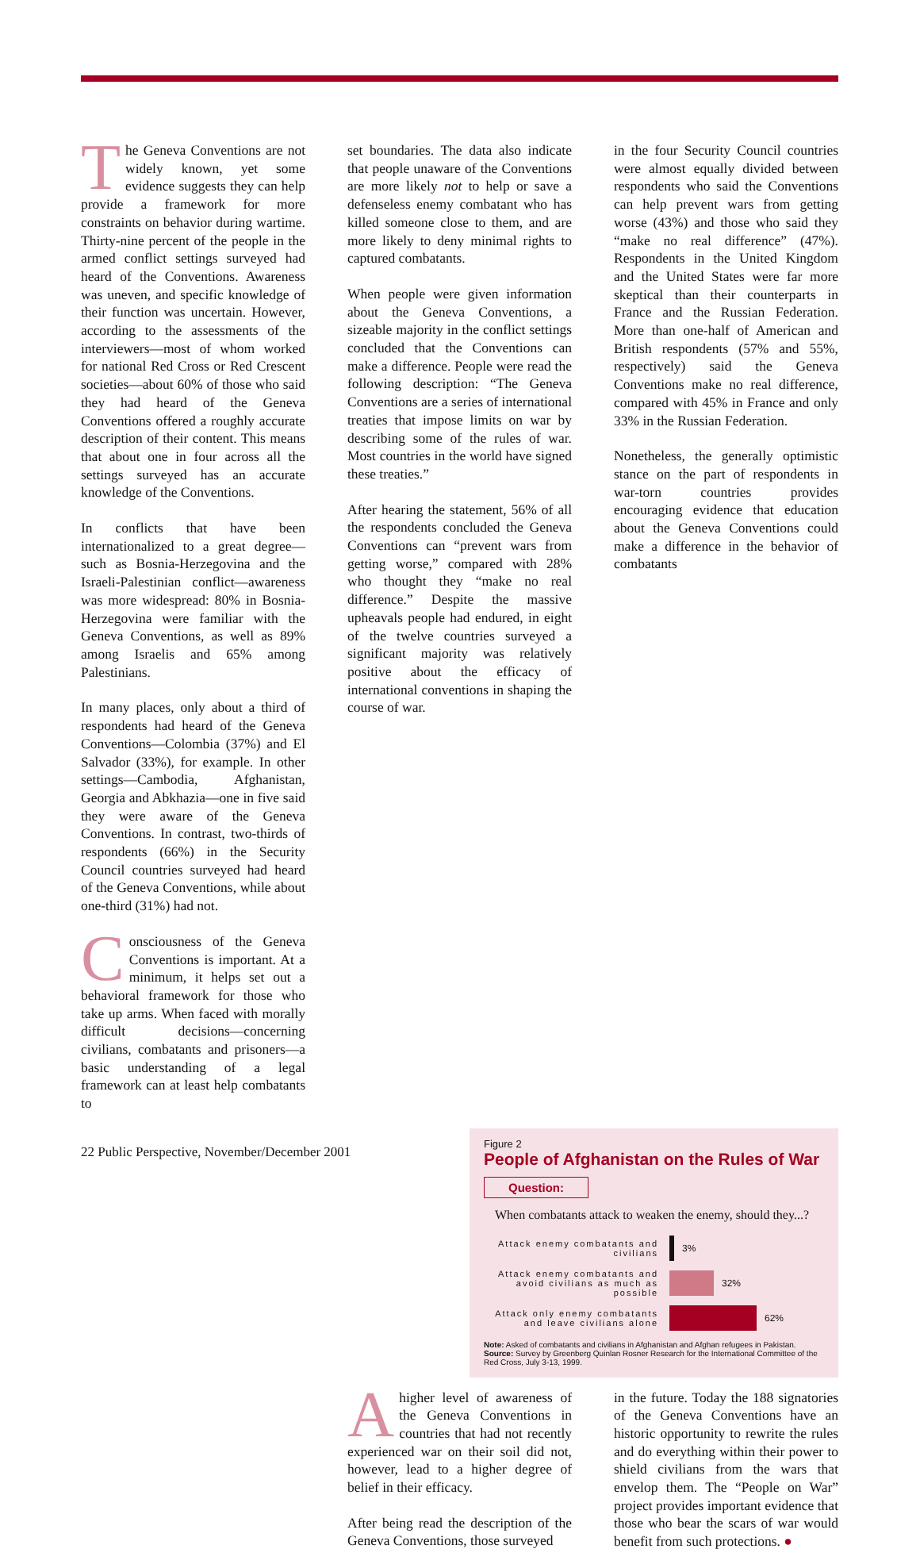The Geneva Conventions are not widely known, yet some evidence suggests they can help provide a framework for more constraints on behavior during wartime. Thirty-nine percent of the people in the armed conflict settings surveyed had heard of the Conventions. Awareness was uneven, and specific knowledge of their function was uncertain. However, according to the assessments of the interviewers—most of whom worked for national Red Cross or Red Crescent societies—about 60% of those who said they had heard of the Geneva Conventions offered a roughly accurate description of their content. This means that about one in four across all the settings surveyed has an accurate knowledge of the Conventions.
In conflicts that have been internationalized to a great degree—such as Bosnia-Herzegovina and the Israeli-Palestinian conflict—awareness was more widespread: 80% in Bosnia-Herzegovina were familiar with the Geneva Conventions, as well as 89% among Israelis and 65% among Palestinians.
In many places, only about a third of respondents had heard of the Geneva Conventions—Colombia (37%) and El Salvador (33%), for example. In other settings—Cambodia, Afghanistan, Georgia and Abkhazia—one in five said they were aware of the Geneva Conventions. In contrast, two-thirds of respondents (66%) in the Security Council countries surveyed had heard of the Geneva Conventions, while about one-third (31%) had not.
Consciousness of the Geneva Conventions is important. At a minimum, it helps set out a behavioral framework for those who take up arms. When faced with morally difficult decisions—concerning civilians, combatants and prisoners—a basic understanding of a legal framework can at least help combatants to
set boundaries. The data also indicate that people unaware of the Conventions are more likely not to help or save a defenseless enemy combatant who has killed someone close to them, and are more likely to deny minimal rights to captured combatants.
When people were given information about the Geneva Conventions, a sizeable majority in the conflict settings concluded that the Conventions can make a difference. People were read the following description: “The Geneva Conventions are a series of international treaties that impose limits on war by describing some of the rules of war. Most countries in the world have signed these treaties.”
After hearing the statement, 56% of all the respondents concluded the Geneva Conventions can “prevent wars from getting worse,” compared with 28% who thought they “make no real difference.” Despite the massive upheavals people had endured, in eight of the twelve countries surveyed a significant majority was relatively positive about the efficacy of international conventions in shaping the course of war.
in the four Security Council countries were almost equally divided between respondents who said the Conventions can help prevent wars from getting worse (43%) and those who said they “make no real difference” (47%). Respondents in the United Kingdom and the United States were far more skeptical than their counterparts in France and the Russian Federation. More than one-half of American and British respondents (57% and 55%, respectively) said the Geneva Conventions make no real difference, compared with 45% in France and only 33% in the Russian Federation.
Nonetheless, the generally optimistic stance on the part of respondents in war-torn countries provides encouraging evidence that education about the Geneva Conventions could make a difference in the behavior of combatants
Figure 2
People of Afghanistan on the Rules of War
Question:
When combatants attack to weaken the enemy, should they...?
Attack enemy combatants and civilians 3%
Attack enemy combatants and avoid civilians as much as possible 32%
Attack only enemy combatants and leave civilians alone 62%
Note: Asked of combatants and civilians in Afghanistan and Afghan refugees in Pakistan.
Source: Survey by Greenberg Quinlan Rosner Research for the International Committee of the Red Cross, July 3-13, 1999.
A higher level of awareness of the Geneva Conventions in countries that had not recently experienced war on their soil did not, however, lead to a higher degree of belief in their efficacy.
After being read the description of the Geneva Conventions, those surveyed
in the future. Today the 188 signatories of the Geneva Conventions have an historic opportunity to rewrite the rules and do everything within their power to shield civilians from the wars that envelop them. The “People on War” project provides important evidence that those who bear the scars of war would benefit from such protections. ●
22 Public Perspective, November/December 2001